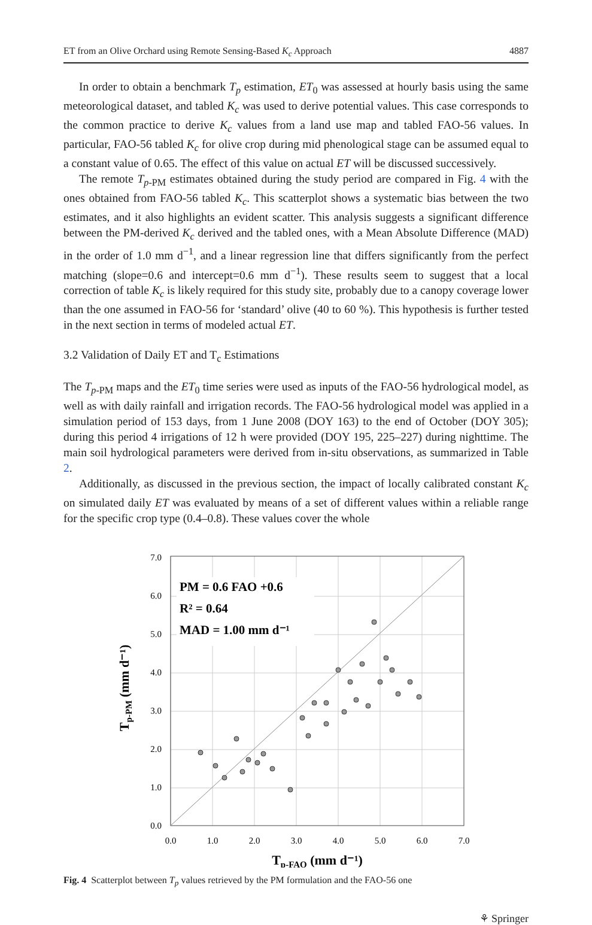ET from an Olive Orchard using Remote Sensing-Based K<sub>c</sub> Approach 4887
In order to obtain a benchmark T<sub>p</sub> estimation, ET<sub>0</sub> was assessed at hourly basis using the same meteorological dataset, and tabled K<sub>c</sub> was used to derive potential values. This case corresponds to the common practice to derive K<sub>c</sub> values from a land use map and tabled FAO-56 values. In particular, FAO-56 tabled K<sub>c</sub> for olive crop during mid phenological stage can be assumed equal to a constant value of 0.65. The effect of this value on actual ET will be discussed successively.
The remote T<sub>p</sub><sub>-PM</sub> estimates obtained during the study period are compared in Fig. 4 with the ones obtained from FAO-56 tabled K<sub>c</sub>. This scatterplot shows a systematic bias between the two estimates, and it also highlights an evident scatter. This analysis suggests a significant difference between the PM-derived K<sub>c</sub> derived and the tabled ones, with a Mean Absolute Difference (MAD) in the order of 1.0 mm d<sup>−1</sup>, and a linear regression line that differs significantly from the perfect matching (slope=0.6 and intercept=0.6 mm d<sup>−1</sup>). These results seem to suggest that a local correction of table K<sub>c</sub> is likely required for this study site, probably due to a canopy coverage lower than the one assumed in FAO-56 for ‘standard’ olive (40 to 60 %). This hypothesis is further tested in the next section in terms of modeled actual ET.
3.2 Validation of Daily ET and T<sub>c</sub> Estimations
The T<sub>p</sub><sub>-PM</sub> maps and the ET<sub>0</sub> time series were used as inputs of the FAO-56 hydrological model, as well as with daily rainfall and irrigation records. The FAO-56 hydrological model was applied in a simulation period of 153 days, from 1 June 2008 (DOY 163) to the end of October (DOY 305); during this period 4 irrigations of 12 h were provided (DOY 195, 225–227) during nighttime. The main soil hydrological parameters were derived from in-situ observations, as summarized in Table 2.
Additionally, as discussed in the previous section, the impact of locally calibrated constant K<sub>c</sub> on simulated daily ET was evaluated by means of a set of different values within a reliable range for the specific crop type (0.4–0.8). These values cover the whole
PM = 0.6 FAO +0.6
R² = 0.64
MAD = 1.00 mm d⁻¹
0.0
1.0
2.0
3.0
4.0
5.0
6.0
7.0
0.0
1.0
2.0
3.0
4.0
5.0
6.0
7.0
Tp-FAO (mm d⁻¹)
Tp-PM (mm d⁻¹)
Fig. 4 Scatterplot between T<sub>p</sub> values retrieved by the PM formulation and the FAO-56 one
⚘ Springer